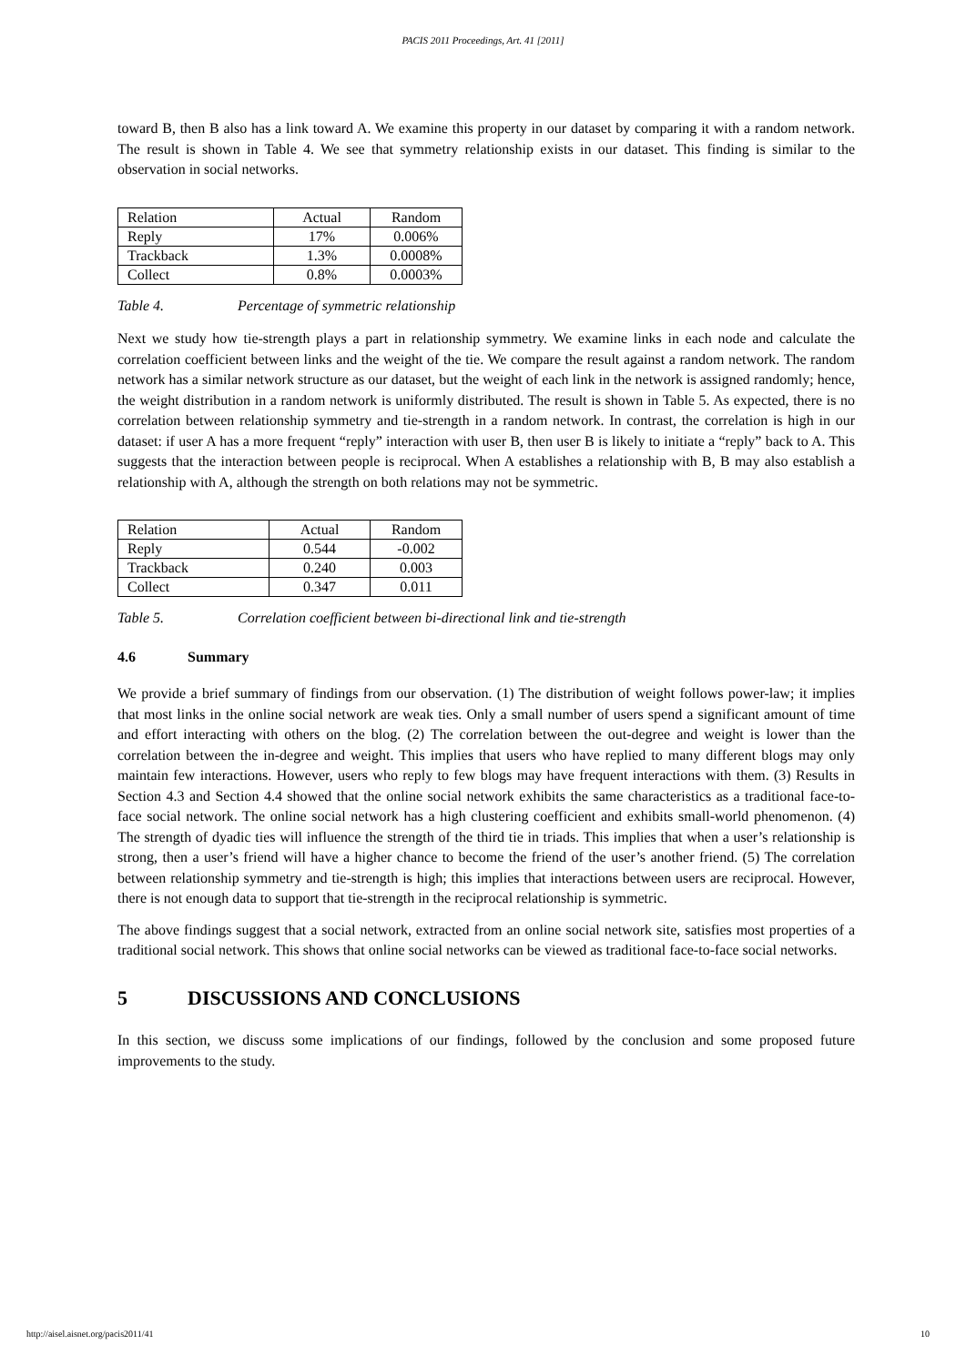PACIS 2011 Proceedings, Art. 41 [2011]
toward B, then B also has a link toward A. We examine this property in our dataset by comparing it with a random network. The result is shown in Table 4. We see that symmetry relationship exists in our dataset. This finding is similar to the observation in social networks.
| Relation | Actual | Random |
| Reply | 17% | 0.006% |
| Trackback | 1.3% | 0.0008% |
| Collect | 0.8% | 0.0003% |
Table 4. Percentage of symmetric relationship
Next we study how tie-strength plays a part in relationship symmetry. We examine links in each node and calculate the correlation coefficient between links and the weight of the tie. We compare the result against a random network. The random network has a similar network structure as our dataset, but the weight of each link in the network is assigned randomly; hence, the weight distribution in a random network is uniformly distributed. The result is shown in Table 5. As expected, there is no correlation between relationship symmetry and tie-strength in a random network. In contrast, the correlation is high in our dataset: if user A has a more frequent “reply” interaction with user B, then user B is likely to initiate a “reply” back to A. This suggests that the interaction between people is reciprocal. When A establishes a relationship with B, B may also establish a relationship with A, although the strength on both relations may not be symmetric.
| Relation | Actual | Random |
| Reply | 0.544 | -0.002 |
| Trackback | 0.240 | 0.003 |
| Collect | 0.347 | 0.011 |
Table 5. Correlation coefficient between bi-directional link and tie-strength
4.6 Summary
We provide a brief summary of findings from our observation. (1) The distribution of weight follows power-law; it implies that most links in the online social network are weak ties. Only a small number of users spend a significant amount of time and effort interacting with others on the blog. (2) The correlation between the out-degree and weight is lower than the correlation between the in-degree and weight. This implies that users who have replied to many different blogs may only maintain few interactions. However, users who reply to few blogs may have frequent interactions with them. (3) Results in Section 4.3 and Section 4.4 showed that the online social network exhibits the same characteristics as a traditional face-to-face social network. The online social network has a high clustering coefficient and exhibits small-world phenomenon. (4) The strength of dyadic ties will influence the strength of the third tie in triads. This implies that when a user’s relationship is strong, then a user’s friend will have a higher chance to become the friend of the user’s another friend. (5) The correlation between relationship symmetry and tie-strength is high; this implies that interactions between users are reciprocal. However, there is not enough data to support that tie-strength in the reciprocal relationship is symmetric.
The above findings suggest that a social network, extracted from an online social network site, satisfies most properties of a traditional social network. This shows that online social networks can be viewed as traditional face-to-face social networks.
5 DISCUSSIONS AND CONCLUSIONS
In this section, we discuss some implications of our findings, followed by the conclusion and some proposed future improvements to the study.
http://aisel.aisnet.org/pacis2011/41 10